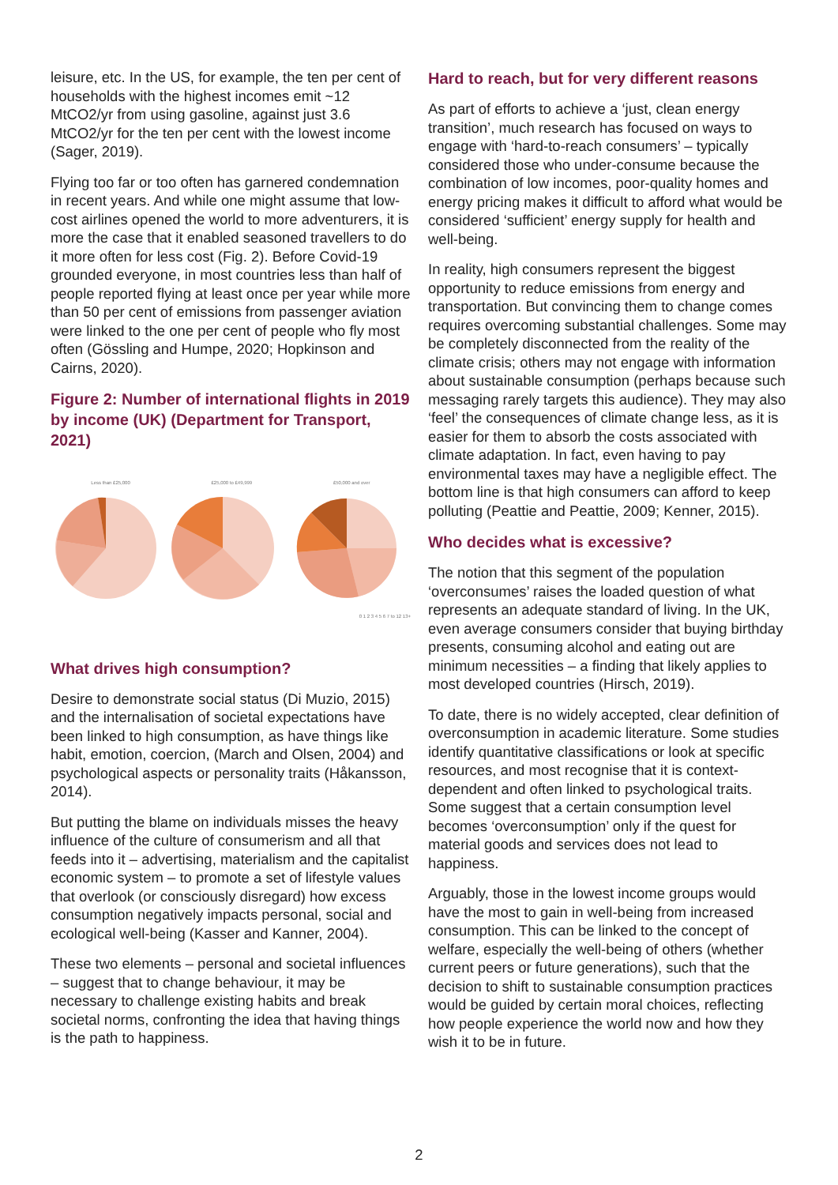leisure, etc. In the US, for example, the ten per cent of households with the highest incomes emit ~12 MtCO2/yr from using gasoline, against just 3.6 MtCO2/yr for the ten per cent with the lowest income (Sager, 2019).
Flying too far or too often has garnered condemnation in recent years. And while one might assume that low-cost airlines opened the world to more adventurers, it is more the case that it enabled seasoned travellers to do it more often for less cost (Fig. 2). Before Covid-19 grounded everyone, in most countries less than half of people reported flying at least once per year while more than 50 per cent of emissions from passenger aviation were linked to the one per cent of people who fly most often (Gössling and Humpe, 2020; Hopkinson and Cairns, 2020).
Figure 2: Number of international flights in 2019 by income (UK) (Department for Transport, 2021)
Less than £25,000 £25,000 to £49,999 £50,000 and over
0 1 2 3 4 5 6 7 to 12 13+
What drives high consumption?
Desire to demonstrate social status (Di Muzio, 2015) and the internalisation of societal expectations have been linked to high consumption, as have things like habit, emotion, coercion, (March and Olsen, 2004) and psychological aspects or personality traits (Håkansson, 2014).
But putting the blame on individuals misses the heavy influence of the culture of consumerism and all that feeds into it – advertising, materialism and the capitalist economic system – to promote a set of lifestyle values that overlook (or consciously disregard) how excess consumption negatively impacts personal, social and ecological well-being (Kasser and Kanner, 2004).
These two elements – personal and societal influences – suggest that to change behaviour, it may be necessary to challenge existing habits and break societal norms, confronting the idea that having things is the path to happiness.
Hard to reach, but for very different reasons
As part of efforts to achieve a ‘just, clean energy transition’, much research has focused on ways to engage with ‘hard-to-reach consumers’ – typically considered those who under-consume because the combination of low incomes, poor-quality homes and energy pricing makes it difficult to afford what would be considered ‘sufficient’ energy supply for health and well-being.
In reality, high consumers represent the biggest opportunity to reduce emissions from energy and transportation. But convincing them to change comes requires overcoming substantial challenges. Some may be completely disconnected from the reality of the climate crisis; others may not engage with information about sustainable consumption (perhaps because such messaging rarely targets this audience). They may also ‘feel’ the consequences of climate change less, as it is easier for them to absorb the costs associated with climate adaptation. In fact, even having to pay environmental taxes may have a negligible effect. The bottom line is that high consumers can afford to keep polluting (Peattie and Peattie, 2009; Kenner, 2015).
Who decides what is excessive?
The notion that this segment of the population ‘overconsumes’ raises the loaded question of what represents an adequate standard of living. In the UK, even average consumers consider that buying birthday presents, consuming alcohol and eating out are minimum necessities – a finding that likely applies to most developed countries (Hirsch, 2019).
To date, there is no widely accepted, clear definition of overconsumption in academic literature. Some studies identify quantitative classifications or look at specific resources, and most recognise that it is context-dependent and often linked to psychological traits. Some suggest that a certain consumption level becomes ‘overconsumption’ only if the quest for material goods and services does not lead to happiness.
Arguably, those in the lowest income groups would have the most to gain in well-being from increased consumption. This can be linked to the concept of welfare, especially the well-being of others (whether current peers or future generations), such that the decision to shift to sustainable consumption practices would be guided by certain moral choices, reflecting how people experience the world now and how they wish it to be in future.
2